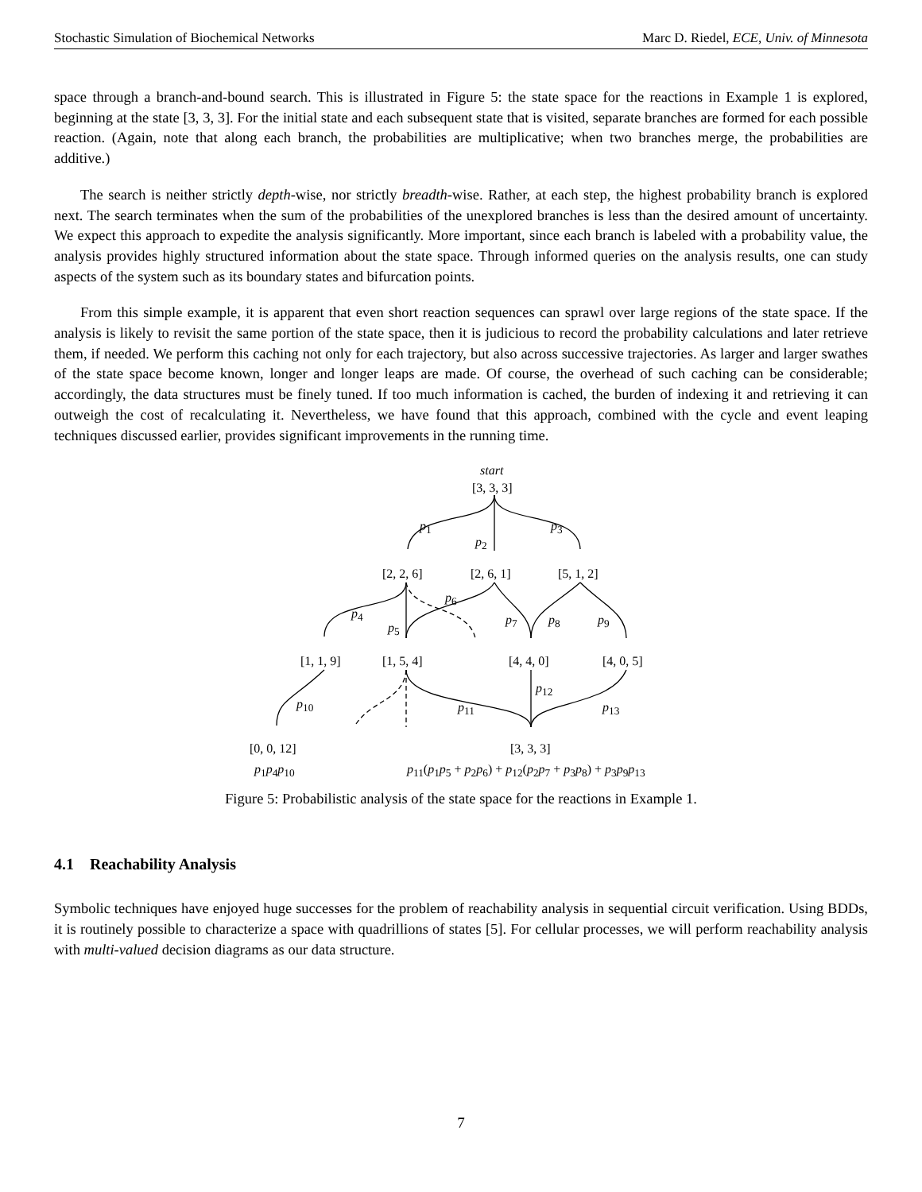Stochastic Simulation of Biochemical Networks Marc D. Riedel, ECE, Univ. of Minnesota
space through a branch-and-bound search. This is illustrated in Figure 5: the state space for the reactions in Example 1 is explored, beginning at the state [3, 3, 3]. For the initial state and each subsequent state that is visited, separate branches are formed for each possible reaction. (Again, note that along each branch, the probabilities are multiplicative; when two branches merge, the probabilities are additive.)
The search is neither strictly depth-wise, nor strictly breadth-wise. Rather, at each step, the highest probability branch is explored next. The search terminates when the sum of the probabilities of the unexplored branches is less than the desired amount of uncertainty. We expect this approach to expedite the analysis significantly. More important, since each branch is labeled with a probability value, the analysis provides highly structured information about the state space. Through informed queries on the analysis results, one can study aspects of the system such as its boundary states and bifurcation points.
From this simple example, it is apparent that even short reaction sequences can sprawl over large regions of the state space. If the analysis is likely to revisit the same portion of the state space, then it is judicious to record the probability calculations and later retrieve them, if needed. We perform this caching not only for each trajectory, but also across successive trajectories. As larger and larger swathes of the state space become known, longer and longer leaps are made. Of course, the overhead of such caching can be considerable; accordingly, the data structures must be finely tuned. If too much information is cached, the burden of indexing it and retrieving it can outweigh the cost of recalculating it. Nevertheless, we have found that this approach, combined with the cycle and event leaping techniques discussed earlier, provides significant improvements in the running time.
start
[3, 3, 3]
p<sub>1</sub>
p<sub>2</sub>
p<sub>3</sub>
[2, 2, 6] [2, 6, 1] [5, 1, 2]
p<sub>4</sub>
p<sub>5</sub>
p<sub>6</sub>
p<sub>7</sub> p<sub>8</sub> p<sub>9</sub>
[1, 1, 9] [1, 5, 4] [4, 4, 0] [4, 0, 5]
p<sub>10</sub> p<sub>11</sub>
p<sub>12</sub>
p<sub>13</sub>
[0, 0, 12] [3, 3, 3]
p<sub>1</sub>p<sub>4</sub>p<sub>10</sub> p<sub>11</sub>(p<sub>1</sub>p<sub>5</sub> + p<sub>2</sub>p<sub>6</sub>) + p<sub>12</sub>(p<sub>2</sub>p<sub>7</sub> + p<sub>3</sub>p<sub>8</sub>) + p<sub>3</sub>p<sub>9</sub>p<sub>13</sub>
Figure 5: Probabilistic analysis of the state space for the reactions in Example 1.
4.1 Reachability Analysis
Symbolic techniques have enjoyed huge successes for the problem of reachability analysis in sequential circuit verification. Using BDDs, it is routinely possible to characterize a space with quadrillions of states [5]. For cellular processes, we will perform reachability analysis with multi-valued decision diagrams as our data structure.
7